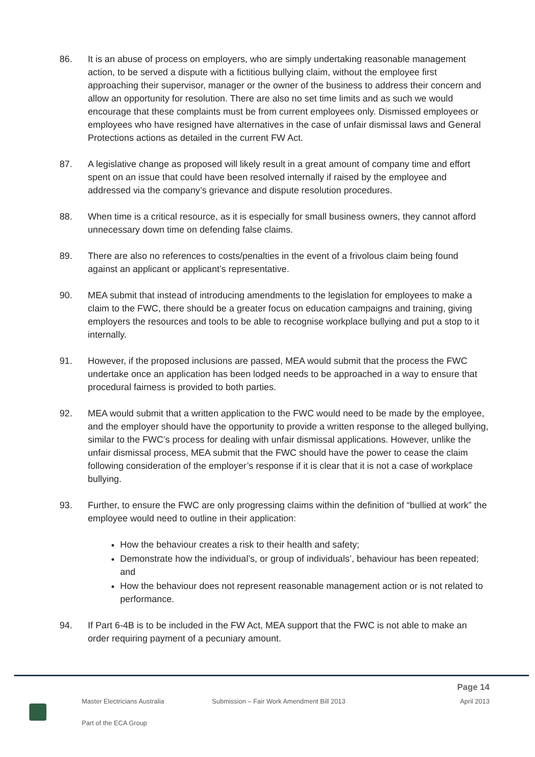86. It is an abuse of process on employers, who are simply undertaking reasonable management action, to be served a dispute with a fictitious bullying claim, without the employee first approaching their supervisor, manager or the owner of the business to address their concern and allow an opportunity for resolution. There are also no set time limits and as such we would encourage that these complaints must be from current employees only. Dismissed employees or employees who have resigned have alternatives in the case of unfair dismissal laws and General Protections actions as detailed in the current FW Act.
87. A legislative change as proposed will likely result in a great amount of company time and effort spent on an issue that could have been resolved internally if raised by the employee and addressed via the company’s grievance and dispute resolution procedures.
88. When time is a critical resource, as it is especially for small business owners, they cannot afford unnecessary down time on defending false claims.
89. There are also no references to costs/penalties in the event of a frivolous claim being found against an applicant or applicant’s representative.
90. MEA submit that instead of introducing amendments to the legislation for employees to make a claim to the FWC, there should be a greater focus on education campaigns and training, giving employers the resources and tools to be able to recognise workplace bullying and put a stop to it internally.
91. However, if the proposed inclusions are passed, MEA would submit that the process the FWC undertake once an application has been lodged needs to be approached in a way to ensure that procedural fairness is provided to both parties.
92. MEA would submit that a written application to the FWC would need to be made by the employee, and the employer should have the opportunity to provide a written response to the alleged bullying, similar to the FWC’s process for dealing with unfair dismissal applications. However, unlike the unfair dismissal process, MEA submit that the FWC should have the power to cease the claim following consideration of the employer’s response if it is clear that it is not a case of workplace bullying.
93. Further, to ensure the FWC are only progressing claims within the definition of “bullied at work” the employee would need to outline in their application:
How the behaviour creates a risk to their health and safety;
Demonstrate how the individual’s, or group of individuals’, behaviour has been repeated; and
How the behaviour does not represent reasonable management action or is not related to performance.
94. If Part 6-4B is to be included in the FW Act, MEA support that the FWC is not able to make an order requiring payment of a pecuniary amount.
Page 14
Master Electricians Australia Submission – Fair Work Amendment Bill 2013 April 2013
Part of the ECA Group